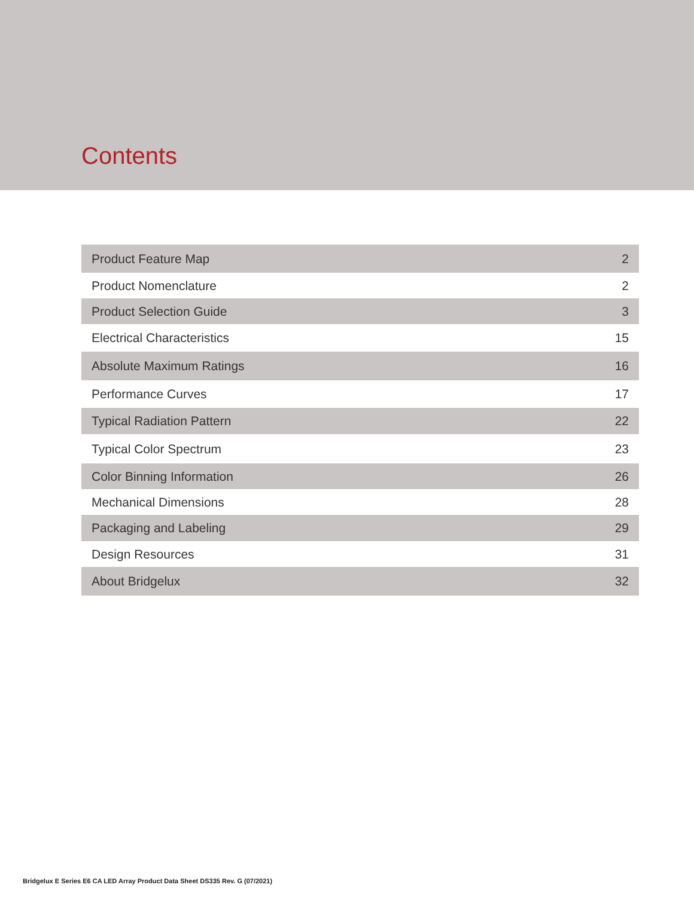Contents
| Product Feature Map | 2 |
| Product Nomenclature | 2 |
| Product Selection Guide | 3 |
| Electrical Characteristics | 15 |
| Absolute Maximum Ratings | 16 |
| Performance Curves | 17 |
| Typical Radiation Pattern | 22 |
| Typical Color Spectrum | 23 |
| Color Binning Information | 26 |
| Mechanical Dimensions | 28 |
| Packaging and Labeling | 29 |
| Design Resources | 31 |
| About Bridgelux | 32 |
Bridgelux E Series E6 CA LED Array Product Data Sheet DS335 Rev. G (07/2021)